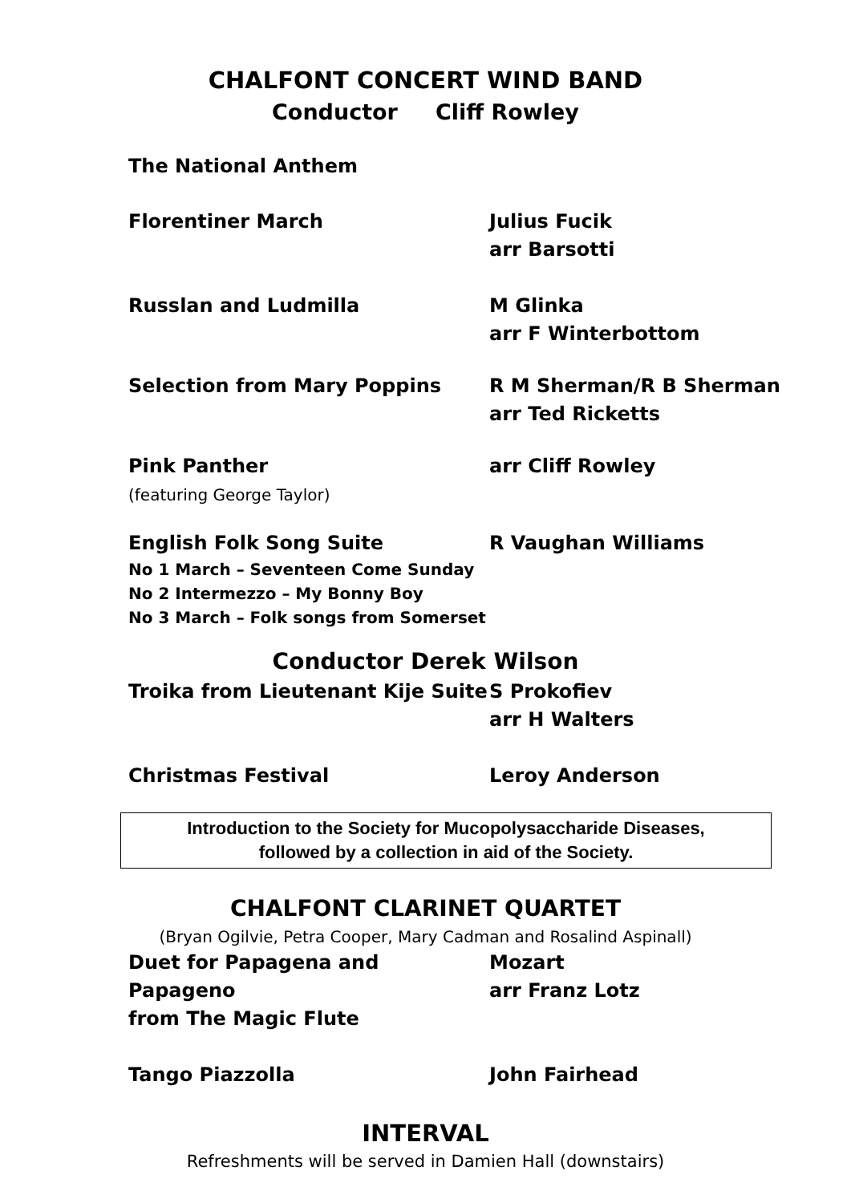CHALFONT CONCERT WIND BAND
Conductor Cliff Rowley
The National Anthem
Florentiner March Julius Fucik
arr Barsotti
Russlan and Ludmilla M Glinka
arr F Winterbottom
Selection from Mary Poppins R M Sherman/R B Sherman
arr Ted Ricketts
Pink Panther
(featuring George Taylor)
arr Cliff Rowley
English Folk Song Suite
No 1 March – Seventeen Come Sunday
No 2 Intermezzo – My Bonny Boy
No 3 March – Folk songs from Somerset
R Vaughan Williams
Conductor Derek Wilson
Troika from Lieutenant Kije Suite
S Prokofiev
arr H Walters
Christmas Festival Leroy Anderson
Introduction to the Society for Mucopolysaccharide Diseases,
followed by a collection in aid of the Society.
CHALFONT CLARINET QUARTET
(Bryan Ogilvie, Petra Cooper, Mary Cadman and Rosalind Aspinall)
Duet for Papagena and Papageno
from The Magic Flute
Mozart
arr Franz Lotz
Tango Piazzolla John Fairhead
INTERVAL
Refreshments will be served in Damien Hall (downstairs)